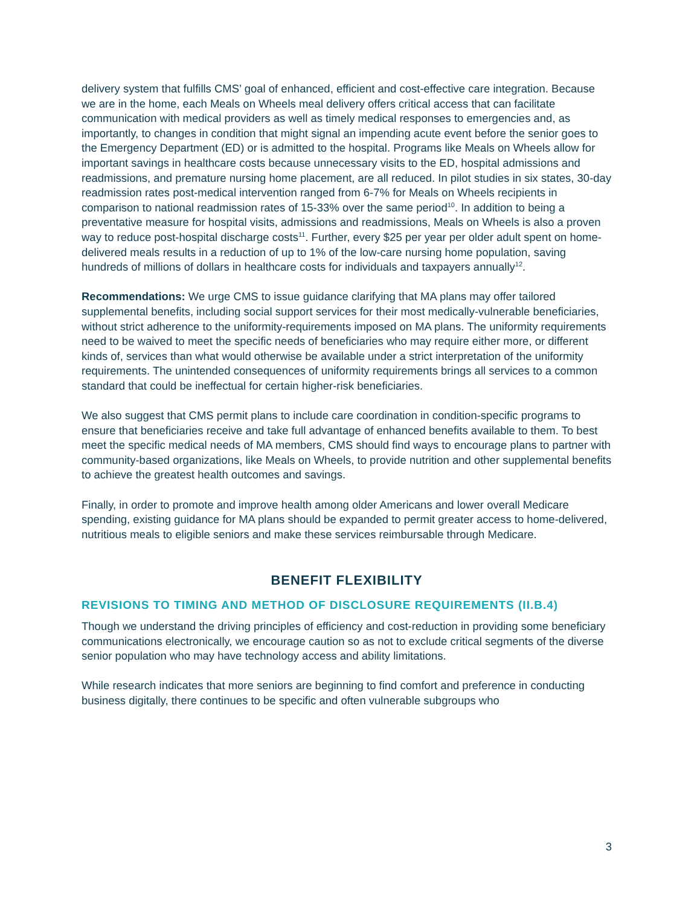delivery system that fulfills CMS’ goal of enhanced, efficient and cost-effective care integration. Because we are in the home, each Meals on Wheels meal delivery offers critical access that can facilitate communication with medical providers as well as timely medical responses to emergencies and, as importantly, to changes in condition that might signal an impending acute event before the senior goes to the Emergency Department (ED) or is admitted to the hospital. Programs like Meals on Wheels allow for important savings in healthcare costs because unnecessary visits to the ED, hospital admissions and readmissions, and premature nursing home placement, are all reduced. In pilot studies in six states, 30-day readmission rates post-medical intervention ranged from 6-7% for Meals on Wheels recipients in comparison to national readmission rates of 15-33% over the same period<sup>10</sup>. In addition to being a preventative measure for hospital visits, admissions and readmissions, Meals on Wheels is also a proven way to reduce post-hospital discharge costs<sup>11</sup>. Further, every $25 per year per older adult spent on home-delivered meals results in a reduction of up to 1% of the low-care nursing home population, saving hundreds of millions of dollars in healthcare costs for individuals and taxpayers annually<sup>12</sup>.
Recommendations: We urge CMS to issue guidance clarifying that MA plans may offer tailored supplemental benefits, including social support services for their most medically-vulnerable beneficiaries, without strict adherence to the uniformity-requirements imposed on MA plans. The uniformity requirements need to be waived to meet the specific needs of beneficiaries who may require either more, or different kinds of, services than what would otherwise be available under a strict interpretation of the uniformity requirements. The unintended consequences of uniformity requirements brings all services to a common standard that could be ineffectual for certain higher-risk beneficiaries.
We also suggest that CMS permit plans to include care coordination in condition-specific programs to ensure that beneficiaries receive and take full advantage of enhanced benefits available to them. To best meet the specific medical needs of MA members, CMS should find ways to encourage plans to partner with community-based organizations, like Meals on Wheels, to provide nutrition and other supplemental benefits to achieve the greatest health outcomes and savings.
Finally, in order to promote and improve health among older Americans and lower overall Medicare spending, existing guidance for MA plans should be expanded to permit greater access to home-delivered, nutritious meals to eligible seniors and make these services reimbursable through Medicare.
BENEFIT FLEXIBILITY
REVISIONS TO TIMING AND METHOD OF DISCLOSURE REQUIREMENTS (II.B.4)
Though we understand the driving principles of efficiency and cost-reduction in providing some beneficiary communications electronically, we encourage caution so as not to exclude critical segments of the diverse senior population who may have technology access and ability limitations.
While research indicates that more seniors are beginning to find comfort and preference in conducting business digitally, there continues to be specific and often vulnerable subgroups who
3